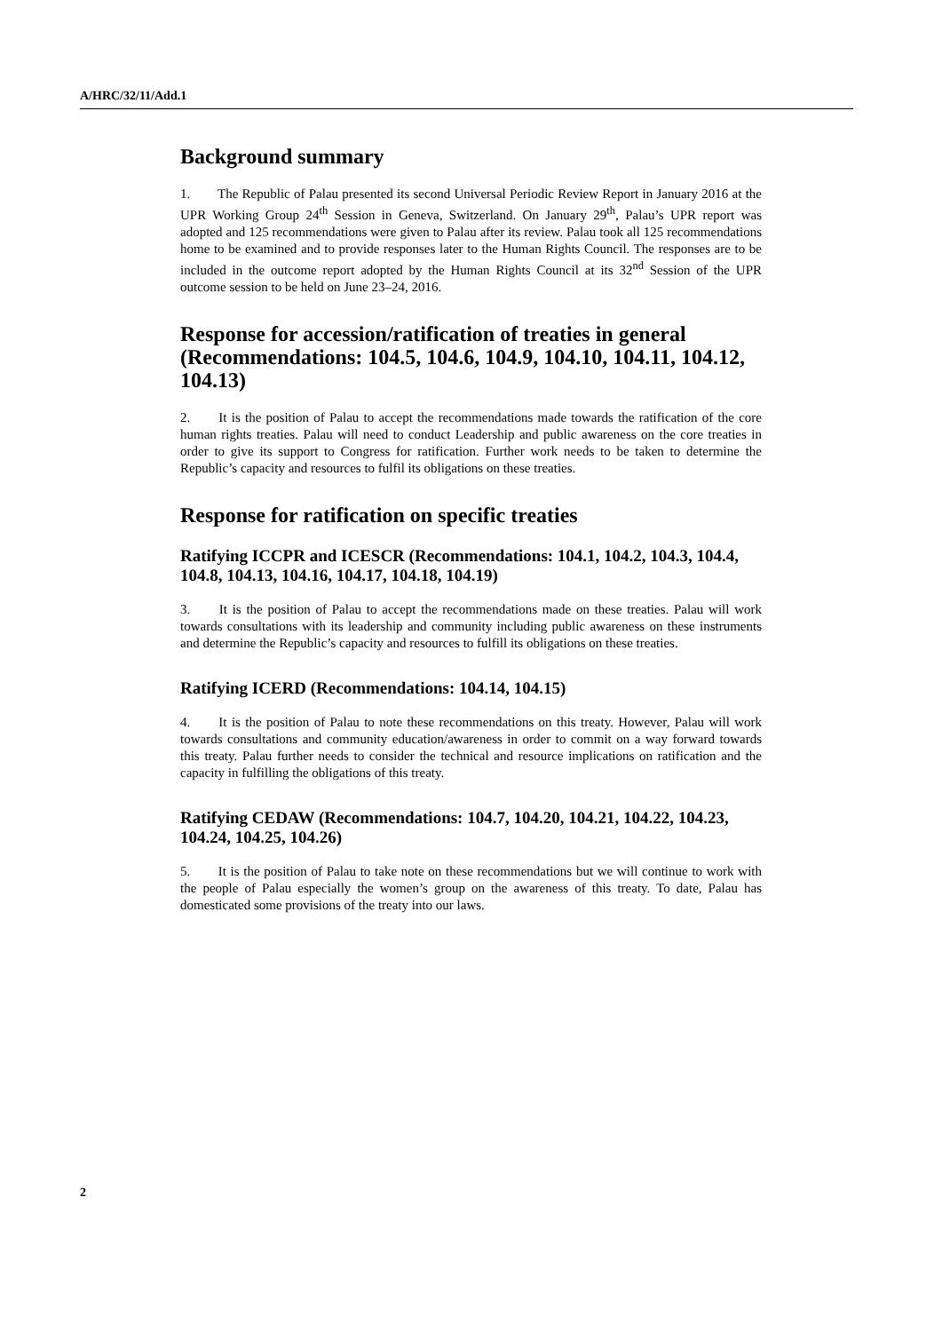A/HRC/32/11/Add.1
Background summary
1. The Republic of Palau presented its second Universal Periodic Review Report in January 2016 at the UPR Working Group 24<sup>th</sup> Session in Geneva, Switzerland. On January 29<sup>th</sup>, Palau’s UPR report was adopted and 125 recommendations were given to Palau after its review. Palau took all 125 recommendations home to be examined and to provide responses later to the Human Rights Council. The responses are to be included in the outcome report adopted by the Human Rights Council at its 32<sup>nd</sup> Session of the UPR outcome session to be held on June 23–24, 2016.
Response for accession/ratification of treaties in general (Recommendations: 104.5, 104.6, 104.9, 104.10, 104.11, 104.12, 104.13)
2. It is the position of Palau to accept the recommendations made towards the ratification of the core human rights treaties. Palau will need to conduct Leadership and public awareness on the core treaties in order to give its support to Congress for ratification. Further work needs to be taken to determine the Republic’s capacity and resources to fulfil its obligations on these treaties.
Response for ratification on specific treaties
Ratifying ICCPR and ICESCR (Recommendations: 104.1, 104.2, 104.3, 104.4, 104.8, 104.13, 104.16, 104.17, 104.18, 104.19)
3. It is the position of Palau to accept the recommendations made on these treaties. Palau will work towards consultations with its leadership and community including public awareness on these instruments and determine the Republic’s capacity and resources to fulfill its obligations on these treaties.
Ratifying ICERD (Recommendations: 104.14, 104.15)
4. It is the position of Palau to note these recommendations on this treaty. However, Palau will work towards consultations and community education/awareness in order to commit on a way forward towards this treaty. Palau further needs to consider the technical and resource implications on ratification and the capacity in fulfilling the obligations of this treaty.
Ratifying CEDAW (Recommendations: 104.7, 104.20, 104.21, 104.22, 104.23, 104.24, 104.25, 104.26)
5. It is the position of Palau to take note on these recommendations but we will continue to work with the people of Palau especially the women’s group on the awareness of this treaty. To date, Palau has domesticated some provisions of the treaty into our laws.
2